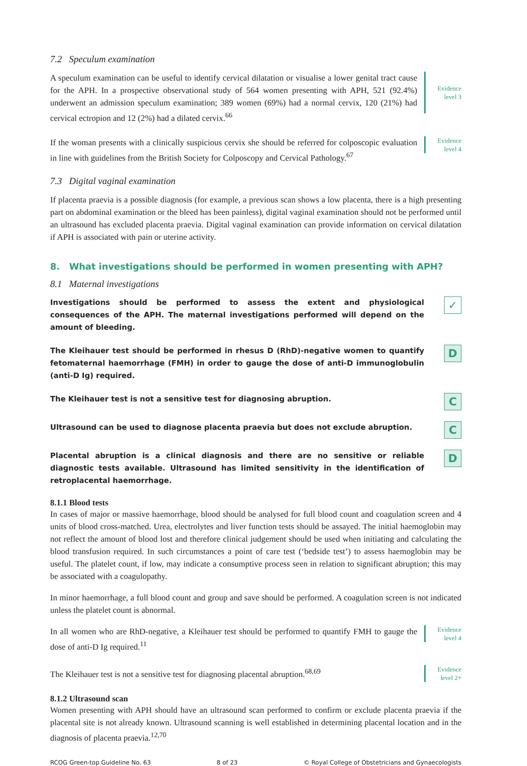7.2 Speculum examination
A speculum examination can be useful to identify cervical dilatation or visualise a lower genital tract cause for the APH. In a prospective observational study of 564 women presenting with APH, 521 (92.4%) underwent an admission speculum examination; 389 women (69%) had a normal cervix, 120 (21%) had cervical ectropion and 12 (2%) had a dilated cervix.<sup>66</sup>
Evidence
level 3
If the woman presents with a clinically suspicious cervix she should be referred for colposcopic evaluation in line with guidelines from the British Society for Colposcopy and Cervical Pathology.<sup>67</sup>
Evidence
level 4
7.3 Digital vaginal examination
If placenta praevia is a possible diagnosis (for example, a previous scan shows a low placenta, there is a high presenting part on abdominal examination or the bleed has been painless), digital vaginal examination should not be performed until an ultrasound has excluded placenta praevia. Digital vaginal examination can provide information on cervical dilatation if APH is associated with pain or uterine activity.
8. What investigations should be performed in women presenting with APH?
8.1 Maternal investigations
Investigations should be performed to assess the extent and physiological consequences of the APH. The maternal investigations performed will depend on the amount of bleeding.
✓
The Kleihauer test should be performed in rhesus D (RhD)-negative women to quantify fetomaternal haemorrhage (FMH) in order to gauge the dose of anti-D immunoglobulin (anti-D Ig) required.
D
The Kleihauer test is not a sensitive test for diagnosing abruption.
C
Ultrasound can be used to diagnose placenta praevia but does not exclude abruption.
C
Placental abruption is a clinical diagnosis and there are no sensitive or reliable diagnostic tests available. Ultrasound has limited sensitivity in the identification of retroplacental haemorrhage.
D
8.1.1 Blood tests
In cases of major or massive haemorrhage, blood should be analysed for full blood count and coagulation screen and 4 units of blood cross-matched. Urea, electrolytes and liver function tests should be assayed. The initial haemoglobin may not reflect the amount of blood lost and therefore clinical judgement should be used when initiating and calculating the blood transfusion required. In such circumstances a point of care test (‘bedside test’) to assess haemoglobin may be useful. The platelet count, if low, may indicate a consumptive process seen in relation to significant abruption; this may be associated with a coagulopathy.
In minor haemorrhage, a full blood count and group and save should be performed. A coagulation screen is not indicated unless the platelet count is abnormal.
In all women who are RhD-negative, a Kleihauer test should be performed to quantify FMH to gauge the dose of anti-D Ig required.<sup>11</sup>
Evidence
level 4
The Kleihauer test is not a sensitive test for diagnosing placental abruption.<sup>68,69</sup>
Evidence
level 2+
8.1.2 Ultrasound scan
Women presenting with APH should have an ultrasound scan performed to confirm or exclude placenta praevia if the placental site is not already known. Ultrasound scanning is well established in determining placental location and in the diagnosis of placenta praevia.<sup>12,70</sup>
RCOG Green-top Guideline No. 63 8 of 23 © Royal College of Obstetricians and Gynaecologists